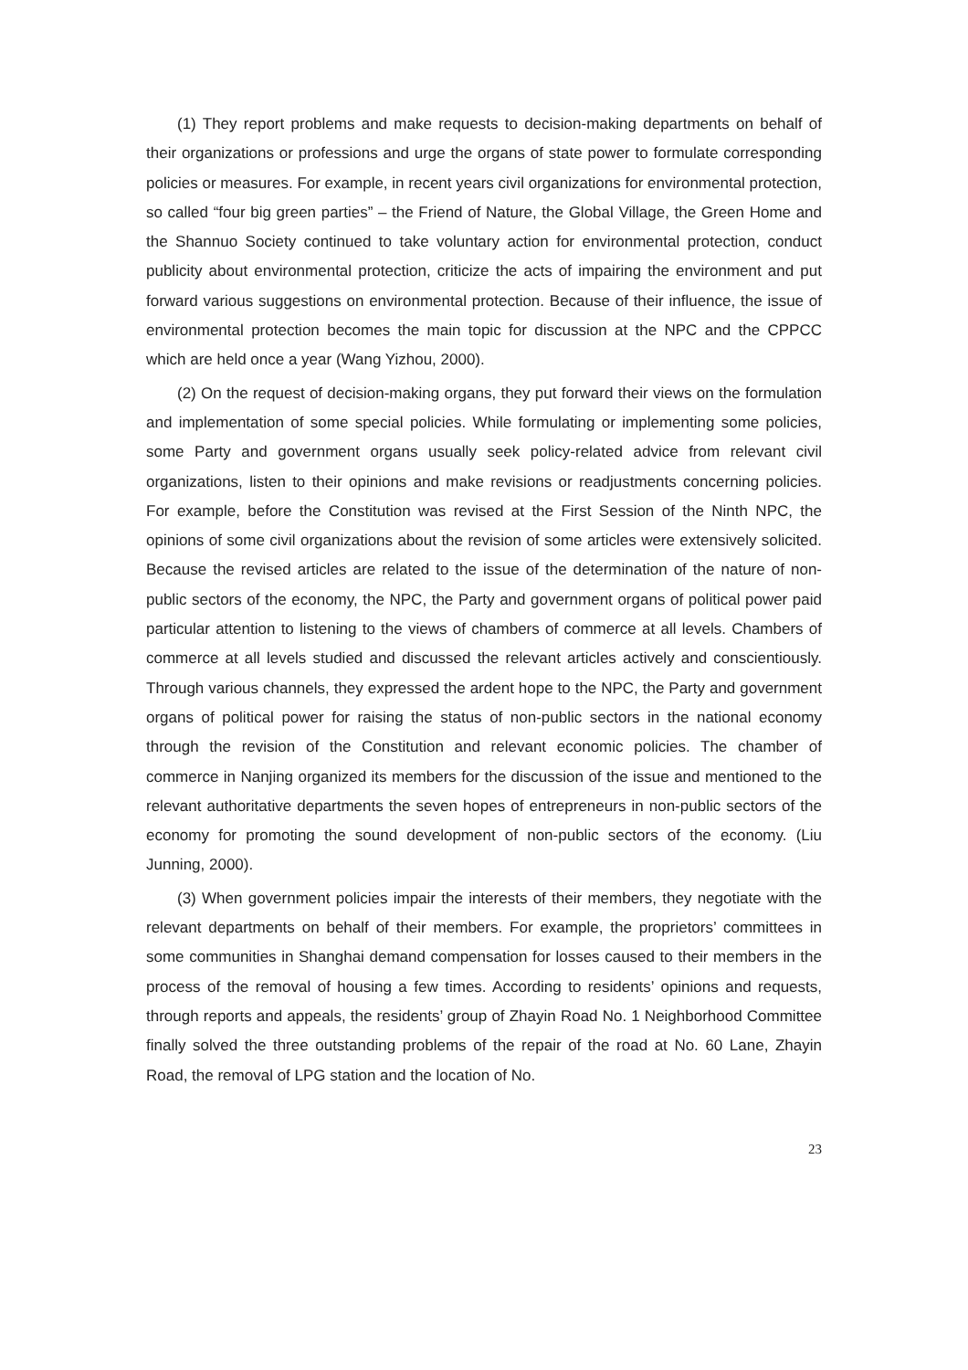(1) They report problems and make requests to decision-making departments on behalf of their organizations or professions and urge the organs of state power to formulate corresponding policies or measures. For example, in recent years civil organizations for environmental protection, so called “four big green parties” – the Friend of Nature, the Global Village, the Green Home and the Shannuo Society continued to take voluntary action for environmental protection, conduct publicity about environmental protection, criticize the acts of impairing the environment and put forward various suggestions on environmental protection. Because of their influence, the issue of environmental protection becomes the main topic for discussion at the NPC and the CPPCC which are held once a year (Wang Yizhou, 2000).
(2) On the request of decision-making organs, they put forward their views on the formulation and implementation of some special policies. While formulating or implementing some policies, some Party and government organs usually seek policy-related advice from relevant civil organizations, listen to their opinions and make revisions or readjustments concerning policies. For example, before the Constitution was revised at the First Session of the Ninth NPC, the opinions of some civil organizations about the revision of some articles were extensively solicited. Because the revised articles are related to the issue of the determination of the nature of non-public sectors of the economy, the NPC, the Party and government organs of political power paid particular attention to listening to the views of chambers of commerce at all levels. Chambers of commerce at all levels studied and discussed the relevant articles actively and conscientiously. Through various channels, they expressed the ardent hope to the NPC, the Party and government organs of political power for raising the status of non-public sectors in the national economy through the revision of the Constitution and relevant economic policies. The chamber of commerce in Nanjing organized its members for the discussion of the issue and mentioned to the relevant authoritative departments the seven hopes of entrepreneurs in non-public sectors of the economy for promoting the sound development of non-public sectors of the economy. (Liu Junning, 2000).
(3) When government policies impair the interests of their members, they negotiate with the relevant departments on behalf of their members. For example, the proprietors’ committees in some communities in Shanghai demand compensation for losses caused to their members in the process of the removal of housing a few times. According to residents’ opinions and requests, through reports and appeals, the residents’ group of Zhayin Road No. 1 Neighborhood Committee finally solved the three outstanding problems of the repair of the road at No. 60 Lane, Zhayin Road, the removal of LPG station and the location of No.
23